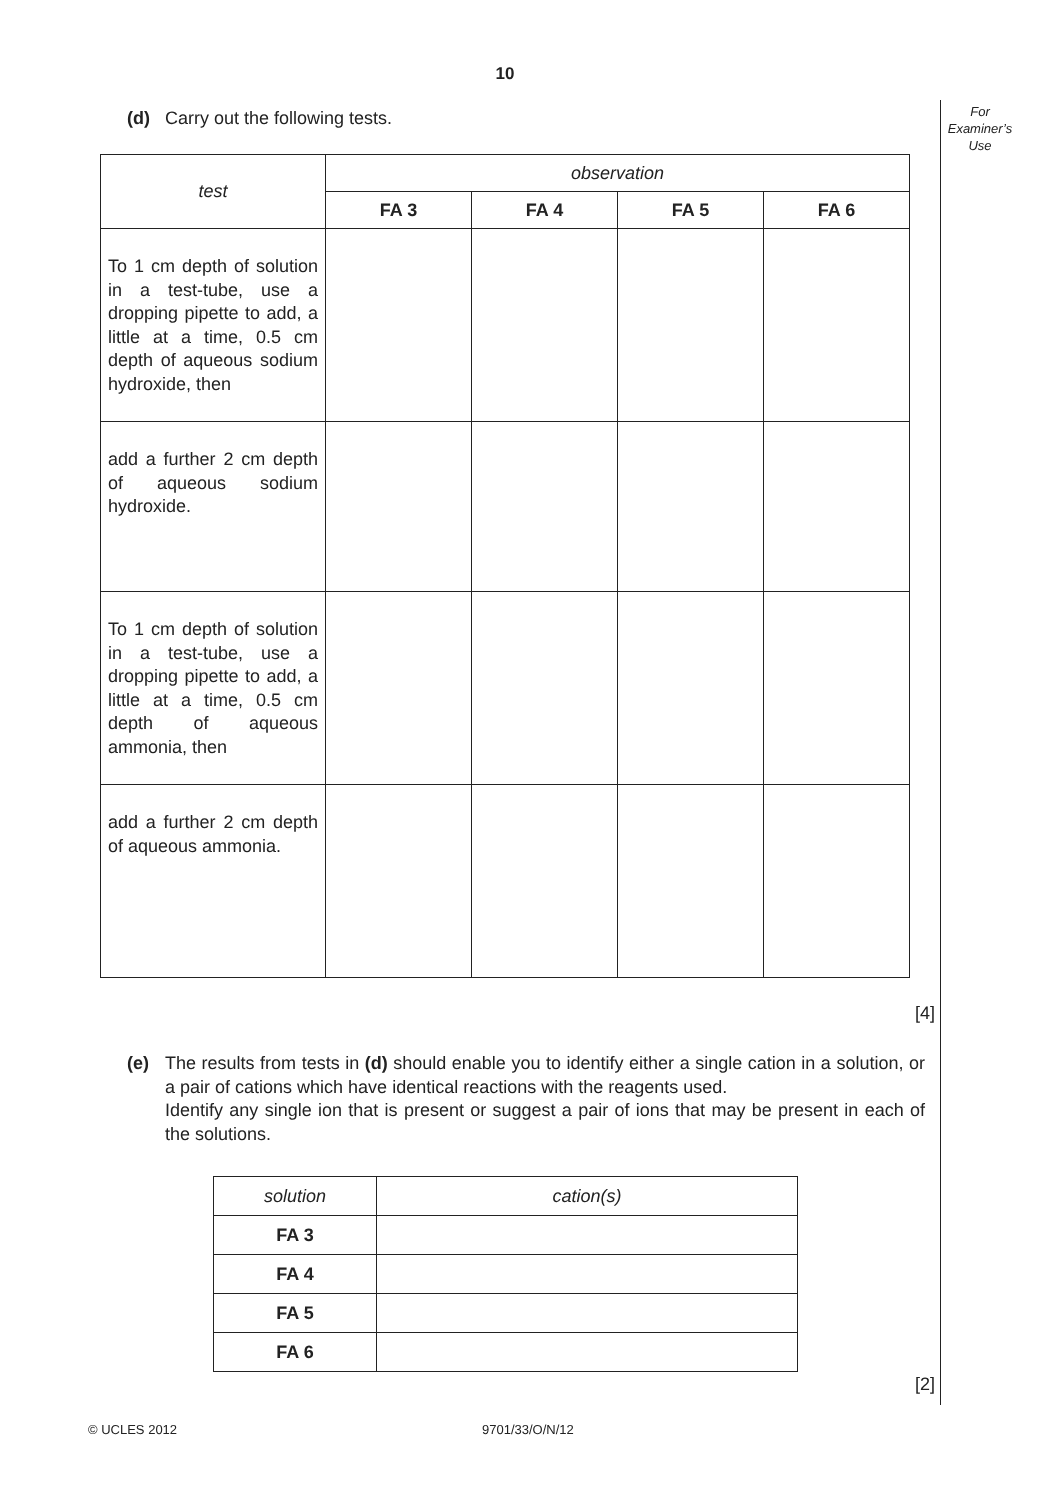10
For
Examiner’s
Use
(d) Carry out the following tests.
| test | observation | | | |
| --- | --- | --- | --- | --- |
| | FA 3 | FA 4 | FA 5 | FA 6 |
| To 1 cm depth of solution in a test-tube, use a dropping pipette to add, a little at a time, 0.5 cm depth of aqueous sodium hydroxide, then | | | | |
| add a further 2 cm depth of aqueous sodium hydroxide. | | | | |
| To 1 cm depth of solution in a test-tube, use a dropping pipette to add, a little at a time, 0.5 cm depth of aqueous ammonia, then | | | | |
| add a further 2 cm depth of aqueous ammonia. | | | | |
[4]
(e) The results from tests in (d) should enable you to identify either a single cation in a solution, or a pair of cations which have identical reactions with the reagents used.
Identify any single ion that is present or suggest a pair of ions that may be present in each of the solutions.
| solution | cation(s) |
| FA 3 | |
| FA 4 | |
| FA 5 | |
| FA 6 | |
[2]
© UCLES 2012 9701/33/O/N/12